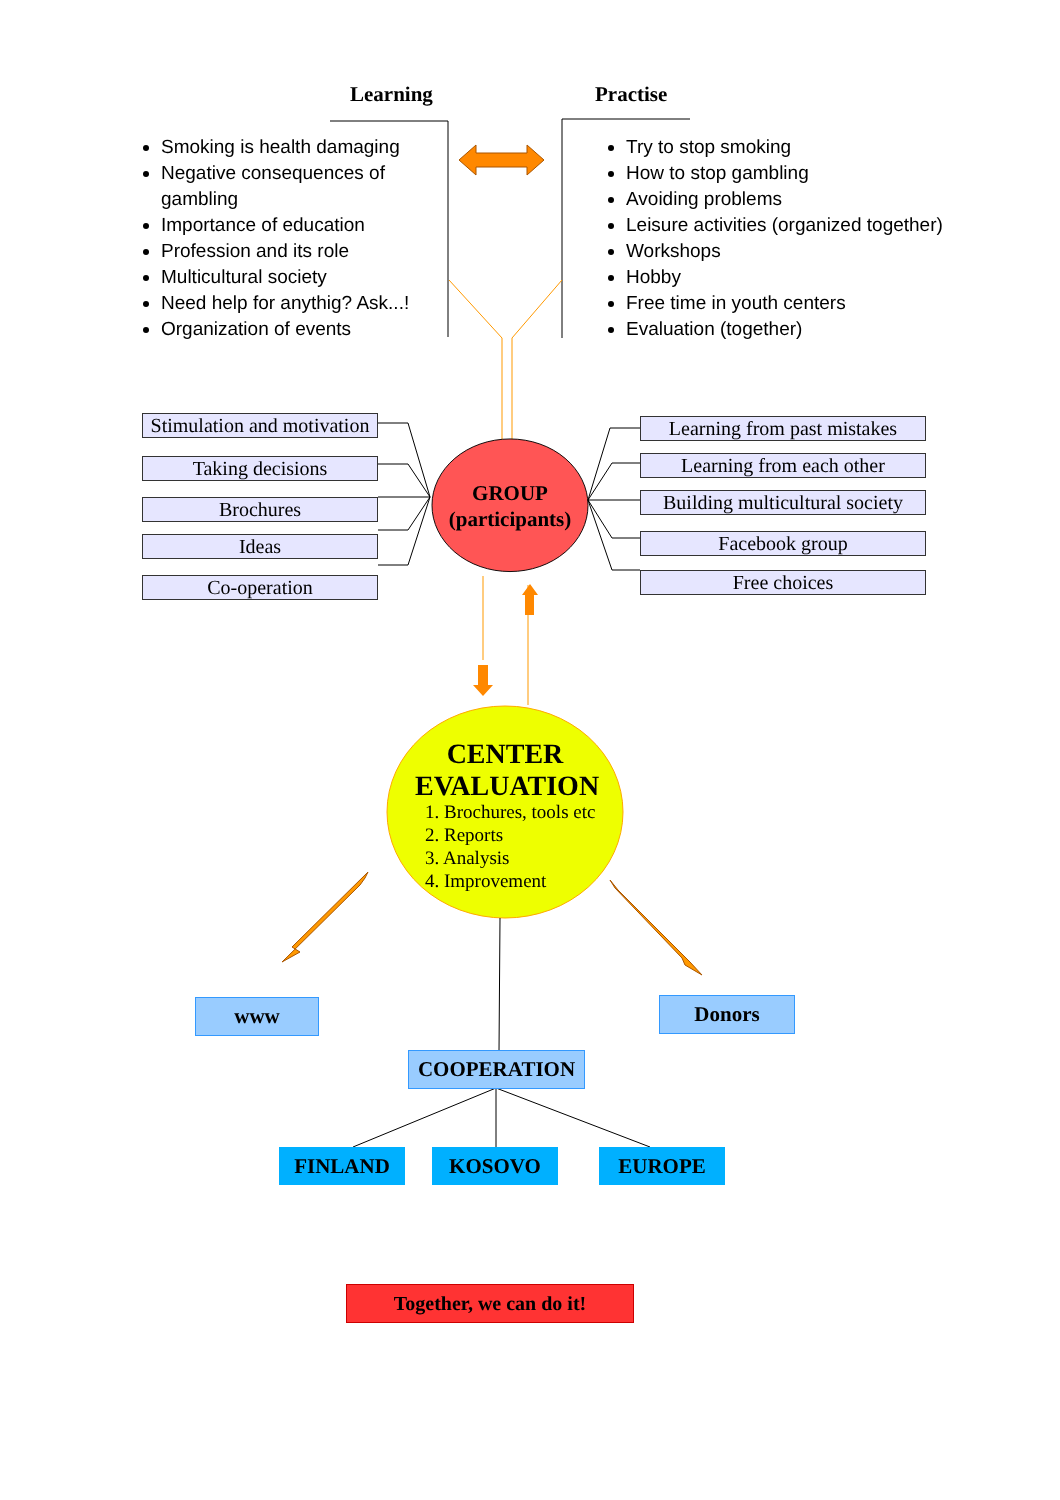Learning Practise
Smoking is health damaging
Negative consequences of gambling
Importance of education
Profession and its role
Multicultural society
Need help for anythig? Ask...!
Organization of events
Try to stop smoking
How to stop gambling
Avoiding problems
Leisure activities (organized together)
Workshops
Hobby
Free time in youth centers
Evaluation (together)
Stimulation and motivation
Taking decisions
Brochures
Ideas
Co-operation
Learning from past mistakes
Learning from each other
Building multicultural society
Facebook group
Free choices
GROUP
(participants)
CENTER
EVALUATION
1. Brochures, tools etc
2. Reports
3. Analysis
4. Improvement
www Donors
COOPERATION
FINLAND KOSOVO EUROPE
Together, we can do it!